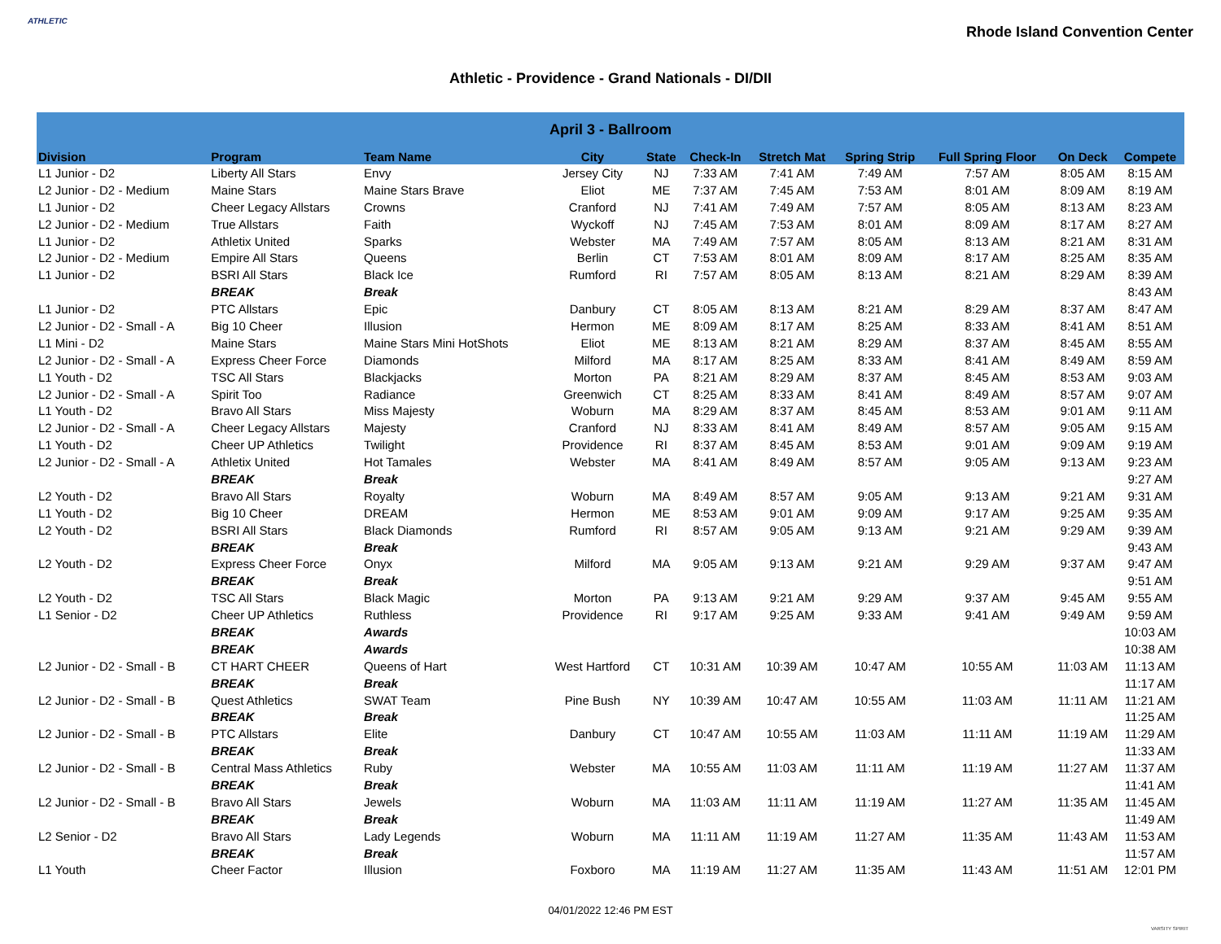ATHLETIC
Rhode Island Convention Center
Athletic - Providence - Grand Nationals - DI/DII
| April 3 - Ballroom | | | | | | | | | | |
| Division | Program | Team Name | City | State | Check-In | Stretch Mat | Spring Strip | Full Spring Floor | On Deck | Compete |
| L1 Junior - D2 | Liberty All Stars | Envy | Jersey City | NJ | 7:33 AM | 7:41 AM | 7:49 AM | 7:57 AM | 8:05 AM | 8:15 AM |
| L2 Junior - D2 - Medium | Maine Stars | Maine Stars Brave | Eliot | ME | 7:37 AM | 7:45 AM | 7:53 AM | 8:01 AM | 8:09 AM | 8:19 AM |
| L1 Junior - D2 | Cheer Legacy Allstars | Crowns | Cranford | NJ | 7:41 AM | 7:49 AM | 7:57 AM | 8:05 AM | 8:13 AM | 8:23 AM |
| L2 Junior - D2 - Medium | True Allstars | Faith | Wyckoff | NJ | 7:45 AM | 7:53 AM | 8:01 AM | 8:09 AM | 8:17 AM | 8:27 AM |
| L1 Junior - D2 | Athletix United | Sparks | Webster | MA | 7:49 AM | 7:57 AM | 8:05 AM | 8:13 AM | 8:21 AM | 8:31 AM |
| L2 Junior - D2 - Medium | Empire All Stars | Queens | Berlin | CT | 7:53 AM | 8:01 AM | 8:09 AM | 8:17 AM | 8:25 AM | 8:35 AM |
| L1 Junior - D2 | BSRI All Stars | Black Ice | Rumford | RI | 7:57 AM | 8:05 AM | 8:13 AM | 8:21 AM | 8:29 AM | 8:39 AM |
| | BREAK | Break | | | | | | | | 8:43 AM |
| L1 Junior - D2 | PTC Allstars | Epic | Danbury | CT | 8:05 AM | 8:13 AM | 8:21 AM | 8:29 AM | 8:37 AM | 8:47 AM |
| L2 Junior - D2 - Small - A | Big 10 Cheer | Illusion | Hermon | ME | 8:09 AM | 8:17 AM | 8:25 AM | 8:33 AM | 8:41 AM | 8:51 AM |
| L1 Mini - D2 | Maine Stars | Maine Stars Mini HotShots | Eliot | ME | 8:13 AM | 8:21 AM | 8:29 AM | 8:37 AM | 8:45 AM | 8:55 AM |
| L2 Junior - D2 - Small - A | Express Cheer Force | Diamonds | Milford | MA | 8:17 AM | 8:25 AM | 8:33 AM | 8:41 AM | 8:49 AM | 8:59 AM |
| L1 Youth - D2 | TSC All Stars | Blackjacks | Morton | PA | 8:21 AM | 8:29 AM | 8:37 AM | 8:45 AM | 8:53 AM | 9:03 AM |
| L2 Junior - D2 - Small - A | Spirit Too | Radiance | Greenwich | CT | 8:25 AM | 8:33 AM | 8:41 AM | 8:49 AM | 8:57 AM | 9:07 AM |
| L1 Youth - D2 | Bravo All Stars | Miss Majesty | Woburn | MA | 8:29 AM | 8:37 AM | 8:45 AM | 8:53 AM | 9:01 AM | 9:11 AM |
| L2 Junior - D2 - Small - A | Cheer Legacy Allstars | Majesty | Cranford | NJ | 8:33 AM | 8:41 AM | 8:49 AM | 8:57 AM | 9:05 AM | 9:15 AM |
| L1 Youth - D2 | Cheer UP Athletics | Twilight | Providence | RI | 8:37 AM | 8:45 AM | 8:53 AM | 9:01 AM | 9:09 AM | 9:19 AM |
| L2 Junior - D2 - Small - A | Athletix United | Hot Tamales | Webster | MA | 8:41 AM | 8:49 AM | 8:57 AM | 9:05 AM | 9:13 AM | 9:23 AM |
| | BREAK | Break | | | | | | | | 9:27 AM |
| L2 Youth - D2 | Bravo All Stars | Royalty | Woburn | MA | 8:49 AM | 8:57 AM | 9:05 AM | 9:13 AM | 9:21 AM | 9:31 AM |
| L1 Youth - D2 | Big 10 Cheer | DREAM | Hermon | ME | 8:53 AM | 9:01 AM | 9:09 AM | 9:17 AM | 9:25 AM | 9:35 AM |
| L2 Youth - D2 | BSRI All Stars | Black Diamonds | Rumford | RI | 8:57 AM | 9:05 AM | 9:13 AM | 9:21 AM | 9:29 AM | 9:39 AM |
| | BREAK | Break | | | | | | | | 9:43 AM |
| L2 Youth - D2 | Express Cheer Force | Onyx | Milford | MA | 9:05 AM | 9:13 AM | 9:21 AM | 9:29 AM | 9:37 AM | 9:47 AM |
| | BREAK | Break | | | | | | | | 9:51 AM |
| L2 Youth - D2 | TSC All Stars | Black Magic | Morton | PA | 9:13 AM | 9:21 AM | 9:29 AM | 9:37 AM | 9:45 AM | 9:55 AM |
| L1 Senior - D2 | Cheer UP Athletics | Ruthless | Providence | RI | 9:17 AM | 9:25 AM | 9:33 AM | 9:41 AM | 9:49 AM | 9:59 AM |
| | BREAK | Awards | | | | | | | | 10:03 AM |
| | BREAK | Awards | | | | | | | | 10:38 AM |
| L2 Junior - D2 - Small - B | CT HART CHEER | Queens of Hart | West Hartford | CT | 10:31 AM | 10:39 AM | 10:47 AM | 10:55 AM | 11:03 AM | 11:13 AM |
| | BREAK | Break | | | | | | | | 11:17 AM |
| L2 Junior - D2 - Small - B | Quest Athletics | SWAT Team | Pine Bush | NY | 10:39 AM | 10:47 AM | 10:55 AM | 11:03 AM | 11:11 AM | 11:21 AM |
| | BREAK | Break | | | | | | | | 11:25 AM |
| L2 Junior - D2 - Small - B | PTC Allstars | Elite | Danbury | CT | 10:47 AM | 10:55 AM | 11:03 AM | 11:11 AM | 11:19 AM | 11:29 AM |
| | BREAK | Break | | | | | | | | 11:33 AM |
| L2 Junior - D2 - Small - B | Central Mass Athletics | Ruby | Webster | MA | 10:55 AM | 11:03 AM | 11:11 AM | 11:19 AM | 11:27 AM | 11:37 AM |
| | BREAK | Break | | | | | | | | 11:41 AM |
| L2 Junior - D2 - Small - B | Bravo All Stars | Jewels | Woburn | MA | 11:03 AM | 11:11 AM | 11:19 AM | 11:27 AM | 11:35 AM | 11:45 AM |
| | BREAK | Break | | | | | | | | 11:49 AM |
| L2 Senior - D2 | Bravo All Stars | Lady Legends | Woburn | MA | 11:11 AM | 11:19 AM | 11:27 AM | 11:35 AM | 11:43 AM | 11:53 AM |
| | BREAK | Break | | | | | | | | 11:57 AM |
| L1 Youth | Cheer Factor | Illusion | Foxboro | MA | 11:19 AM | 11:27 AM | 11:35 AM | 11:43 AM | 11:51 AM | 12:01 PM |
04/01/2022 12:46 PM EST
VARSITY SPIRIT